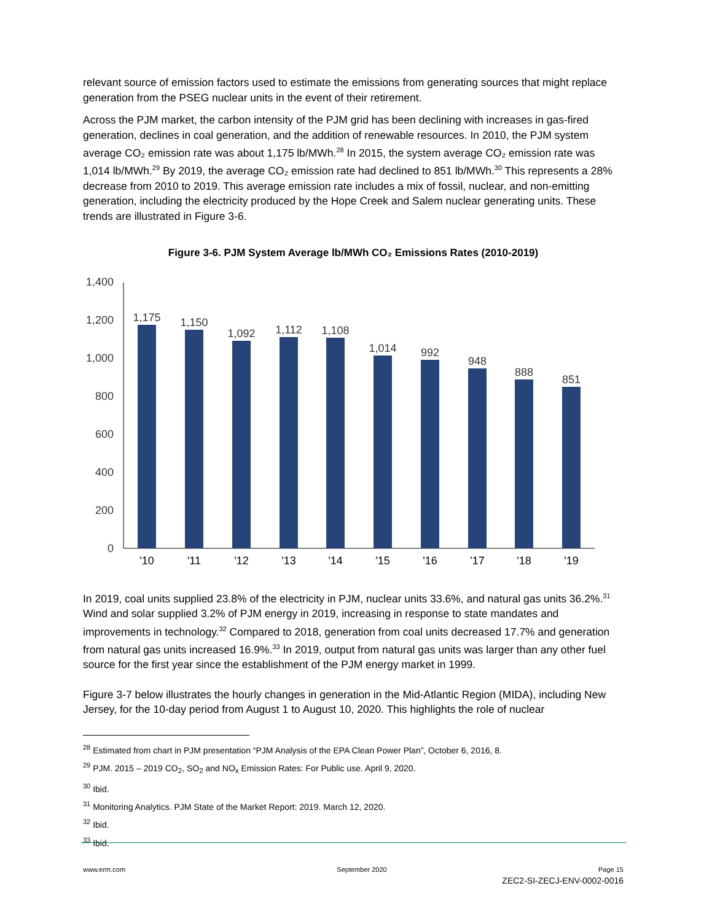relevant source of emission factors used to estimate the emissions from generating sources that might replace generation from the PSEG nuclear units in the event of their retirement.
Across the PJM market, the carbon intensity of the PJM grid has been declining with increases in gas-fired generation, declines in coal generation, and the addition of renewable resources. In 2010, the PJM system average CO₂ emission rate was about 1,175 lb/MWh.<sup>28</sup> In 2015, the system average CO₂ emission rate was 1,014 lb/MWh.<sup>29</sup> By 2019, the average CO₂ emission rate had declined to 851 lb/MWh.<sup>30</sup> This represents a 28% decrease from 2010 to 2019. This average emission rate includes a mix of fossil, nuclear, and non-emitting generation, including the electricity produced by the Hope Creek and Salem nuclear generating units. These trends are illustrated in Figure 3-6.
Figure 3-6. PJM System Average lb/MWh CO₂ Emissions Rates (2010-2019)
0
200
400
600
800
1,000
1,200
1,400
1,175
1,150
1,092
1,112
1,108
1,014
992
948
888
851
'10
'11
'12
'13
'14
'15
'16
'17
'18
'19
In 2019, coal units supplied 23.8% of the electricity in PJM, nuclear units 33.6%, and natural gas units 36.2%.<sup>31</sup> Wind and solar supplied 3.2% of PJM energy in 2019, increasing in response to state mandates and improvements in technology.<sup>32</sup> Compared to 2018, generation from coal units decreased 17.7% and generation from natural gas units increased 16.9%.<sup>33</sup> In 2019, output from natural gas units was larger than any other fuel source for the first year since the establishment of the PJM energy market in 1999.
Figure 3-7 below illustrates the hourly changes in generation in the Mid-Atlantic Region (MIDA), including New Jersey, for the 10-day period from August 1 to August 10, 2020. This highlights the role of nuclear
<sup>28</sup> Estimated from chart in PJM presentation “PJM Analysis of the EPA Clean Power Plan”, October 6, 2016, 8.
<sup>29</sup> PJM. 2015 – 2019 CO<sub>2</sub>, SO<sub>2</sub> and NO<sub>x</sub> Emission Rates: For Public use. April 9, 2020.
<sup>30</sup> Ibid.
<sup>31</sup> Monitoring Analytics. PJM State of the Market Report: 2019. March 12, 2020.
<sup>32</sup> Ibid.
<sup>33</sup> Ibid.
www.erm.com September 2020 Page 15
ZEC2-SI-ZECJ-ENV-0002-0016